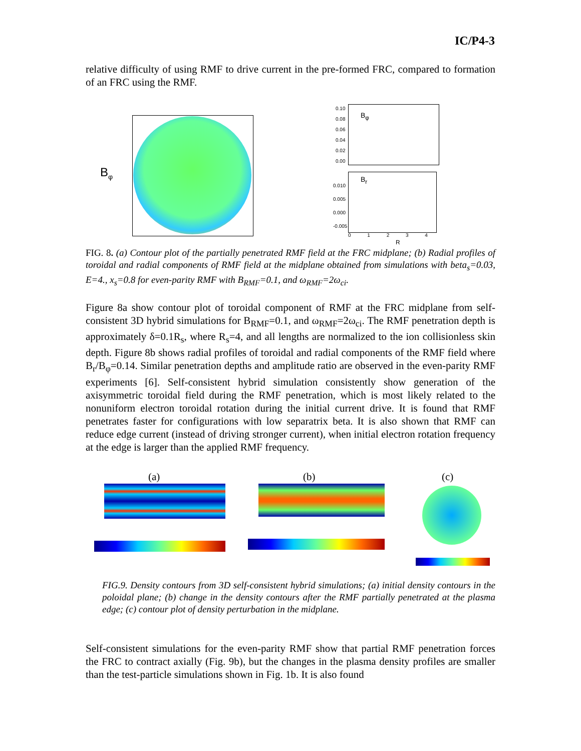IC/P4-3
relative difficulty of using RMF to drive current in the pre-formed FRC, compared to formation of an FRC using the RMF.
B<sub>φ</sub>
B<sub>φ</sub>
0.10
0.08
0.06
0.04
0.02
0.00
B<sub>r</sub>
0.010
0.005
0.000
-0.005
0 1 2 3 4
R
FIG. 8. (a) Contour plot of the partially penetrated RMF field at the FRC midplane; (b) Radial profiles of toroidal and radial components of RMF field at the midplane obtained from simulations with beta<sub>s</sub>=0.03, E=4., x<sub>s</sub>=0.8 for even-parity RMF with B<sub>RMF</sub>=0.1, and ω<sub>RMF</sub>=2ω<sub>ci</sub>.
Figure 8a show contour plot of toroidal component of RMF at the FRC midplane from self-consistent 3D hybrid simulations for B<sub>RMF</sub>=0.1, and ω<sub>RMF</sub>=2ω<sub>ci</sub>. The RMF penetration depth is approximately δ=0.1R<sub>s</sub>, where R<sub>s</sub>=4, and all lengths are normalized to the ion collisionless skin depth. Figure 8b shows radial profiles of toroidal and radial components of the RMF field where B<sub>r</sub>/B<sub>φ</sub>=0.14. Similar penetration depths and amplitude ratio are observed in the even-parity RMF experiments [6]. Self-consistent hybrid simulation consistently show generation of the axisymmetric toroidal field during the RMF penetration, which is most likely related to the nonuniform electron toroidal rotation during the initial current drive. It is found that RMF penetrates faster for configurations with low separatrix beta. It is also shown that RMF can reduce edge current (instead of driving stronger current), when initial electron rotation frequency at the edge is larger than the applied RMF frequency.
(a) (b) (c)
FIG.9. Density contours from 3D self-consistent hybrid simulations; (a) initial density contours in the poloidal plane; (b) change in the density contours after the RMF partially penetrated at the plasma edge; (c) contour plot of density perturbation in the midplane.
Self-consistent simulations for the even-parity RMF show that partial RMF penetration forces the FRC to contract axially (Fig. 9b), but the changes in the plasma density profiles are smaller than the test-particle simulations shown in Fig. 1b. It is also found